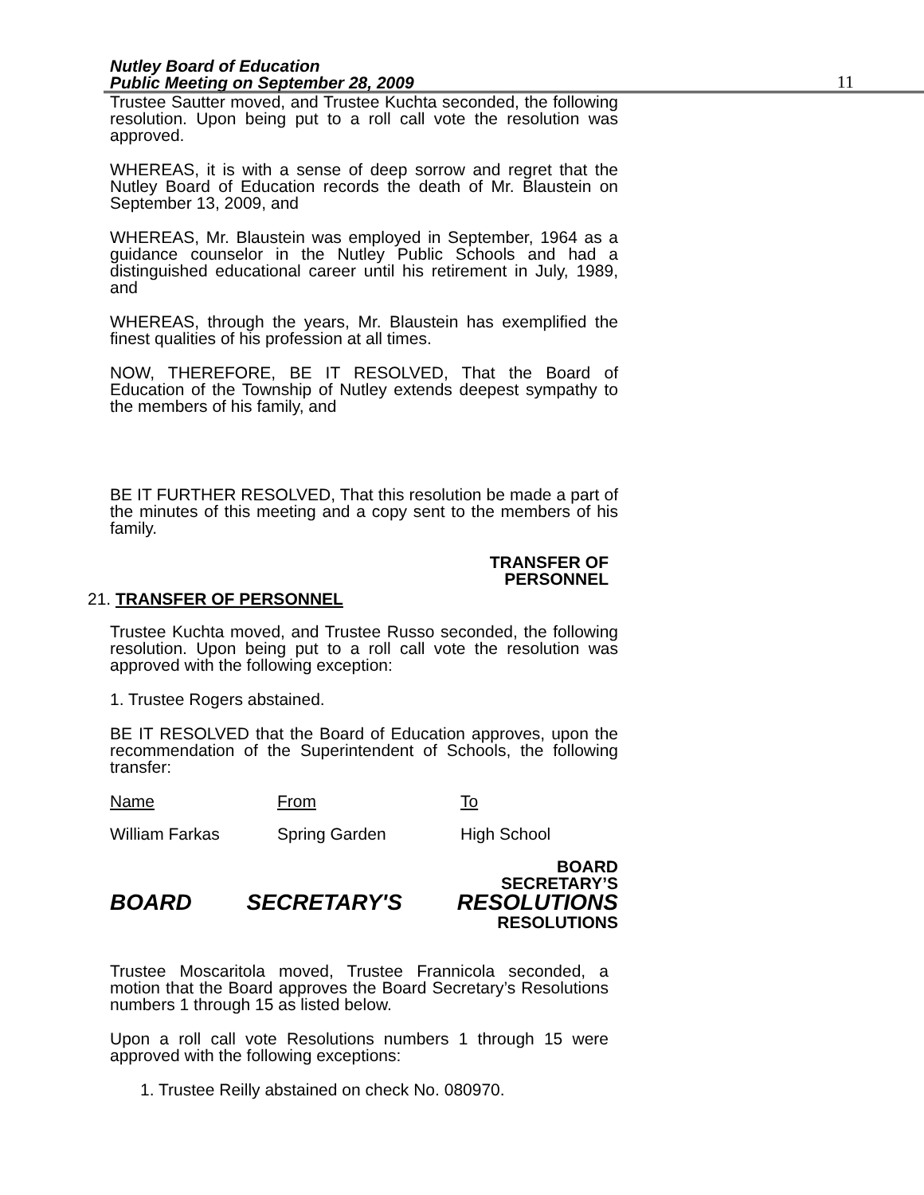Nutley Board of Education
Public Meeting on September 28, 2009
11
Trustee Sautter moved, and Trustee Kuchta seconded, the following resolution. Upon being put to a roll call vote the resolution was approved.
WHEREAS, it is with a sense of deep sorrow and regret that the Nutley Board of Education records the death of Mr. Blaustein on September 13, 2009, and
WHEREAS, Mr. Blaustein was employed in September, 1964 as a guidance counselor in the Nutley Public Schools and had a distinguished educational career until his retirement in July, 1989, and
WHEREAS, through the years, Mr. Blaustein has exemplified the finest qualities of his profession at all times.
NOW, THEREFORE, BE IT RESOLVED, That the Board of Education of the Township of Nutley extends deepest sympathy to the members of his family, and
BE IT FURTHER RESOLVED, That this resolution be made a part of the minutes of this meeting and a copy sent to the members of his family.
TRANSFER OF
PERSONNEL
21. TRANSFER OF PERSONNEL
Trustee Kuchta moved, and Trustee Russo seconded, the following resolution. Upon being put to a roll call vote the resolution was approved with the following exception:
1. Trustee Rogers abstained.
BE IT RESOLVED that the Board of Education approves, upon the recommendation of the Superintendent of Schools, the following transfer:
| Name | From | To |
| William Farkas | Spring Garden | High School |
BOARD
SECRETARY’S
BOARD SECRETARY'S RESOLUTIONS
RESOLUTIONS
Trustee Moscaritola moved, Trustee Frannicola seconded, a motion that the Board approves the Board Secretary’s Resolutions numbers 1 through 15 as listed below.
Upon a roll call vote Resolutions numbers 1 through 15 were approved with the following exceptions:
1. Trustee Reilly abstained on check No. 080970.